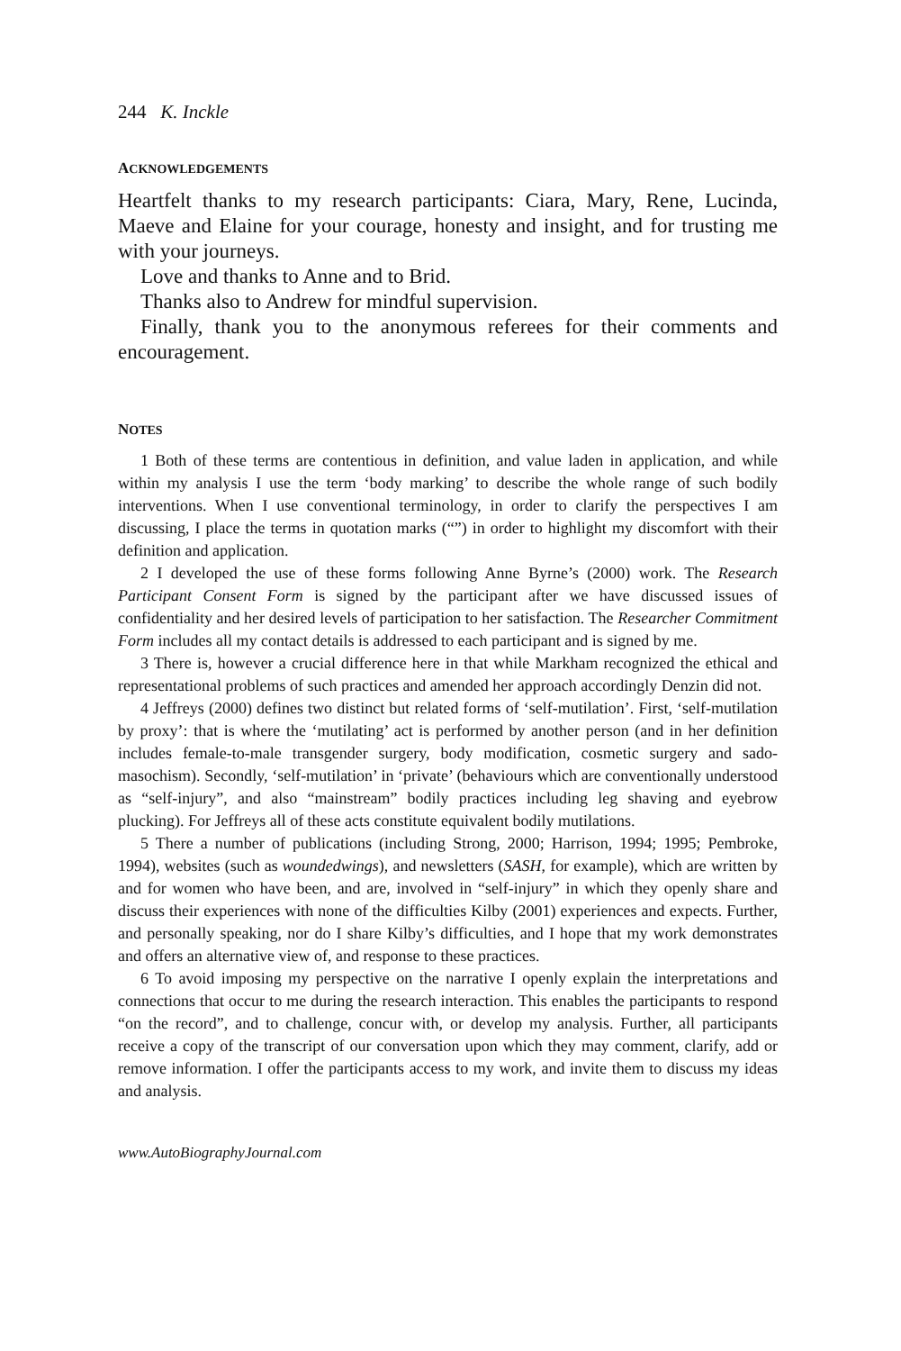244 K. Inckle
ACKNOWLEDGEMENTS
Heartfelt thanks to my research participants: Ciara, Mary, Rene, Lucinda, Maeve and Elaine for your courage, honesty and insight, and for trusting me with your journeys.
Love and thanks to Anne and to Brid.
Thanks also to Andrew for mindful supervision.
Finally, thank you to the anonymous referees for their comments and encouragement.
NOTES
1 Both of these terms are contentious in definition, and value laden in application, and while within my analysis I use the term ‘body marking’ to describe the whole range of such bodily interventions. When I use conventional terminology, in order to clarify the perspectives I am discussing, I place the terms in quotation marks (“”) in order to highlight my discomfort with their definition and application.
2 I developed the use of these forms following Anne Byrne’s (2000) work. The Research Participant Consent Form is signed by the participant after we have discussed issues of confidentiality and her desired levels of participation to her satisfaction. The Researcher Commitment Form includes all my contact details is addressed to each participant and is signed by me.
3 There is, however a crucial difference here in that while Markham recognized the ethical and representational problems of such practices and amended her approach accordingly Denzin did not.
4 Jeffreys (2000) defines two distinct but related forms of ‘self-mutilation’. First, ‘self-mutilation by proxy’: that is where the ‘mutilating’ act is performed by another person (and in her definition includes female-to-male transgender surgery, body modification, cosmetic surgery and sado-masochism). Secondly, ‘self-mutilation’ in ‘private’ (behaviours which are conventionally understood as “self-injury”, and also “mainstream” bodily practices including leg shaving and eyebrow plucking). For Jeffreys all of these acts constitute equivalent bodily mutilations.
5 There a number of publications (including Strong, 2000; Harrison, 1994; 1995; Pembroke, 1994), websites (such as woundedwings), and newsletters (SASH, for example), which are written by and for women who have been, and are, involved in “self-injury” in which they openly share and discuss their experiences with none of the difficulties Kilby (2001) experiences and expects. Further, and personally speaking, nor do I share Kilby’s difficulties, and I hope that my work demonstrates and offers an alternative view of, and response to these practices.
6 To avoid imposing my perspective on the narrative I openly explain the interpretations and connections that occur to me during the research interaction. This enables the participants to respond “on the record”, and to challenge, concur with, or develop my analysis. Further, all participants receive a copy of the transcript of our conversation upon which they may comment, clarify, add or remove information. I offer the participants access to my work, and invite them to discuss my ideas and analysis.
www.AutoBiographyJournal.com